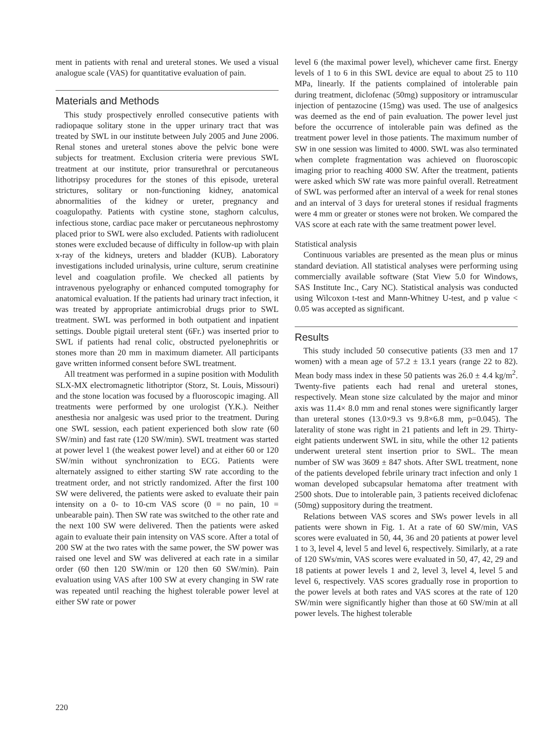ment in patients with renal and ureteral stones. We used a visual analogue scale (VAS) for quantitative evaluation of pain.
Materials and Methods
This study prospectively enrolled consecutive patients with radiopaque solitary stone in the upper urinary tract that was treated by SWL in our institute between July 2005 and June 2006. Renal stones and ureteral stones above the pelvic bone were subjects for treatment. Exclusion criteria were previous SWL treatment at our institute, prior transurethral or percutaneous lithotripsy procedures for the stones of this episode, ureteral strictures, solitary or non-functioning kidney, anatomical abnormalities of the kidney or ureter, pregnancy and coagulopathy. Patients with cystine stone, staghorn calculus, infectious stone, cardiac pace maker or percutaneous nephrostomy placed prior to SWL were also excluded. Patients with radiolucent stones were excluded because of difficulty in follow-up with plain x-ray of the kidneys, ureters and bladder (KUB). Laboratory investigations included urinalysis, urine culture, serum creatinine level and coagulation profile. We checked all patients by intravenous pyelography or enhanced computed tomography for anatomical evaluation. If the patients had urinary tract infection, it was treated by appropriate antimicrobial drugs prior to SWL treatment. SWL was performed in both outpatient and inpatient settings. Double pigtail ureteral stent (6Fr.) was inserted prior to SWL if patients had renal colic, obstructed pyelonephritis or stones more than 20 mm in maximum diameter. All participants gave written informed consent before SWL treatment.
All treatment was performed in a supine position with Modulith SLX-MX electromagnetic lithotriptor (Storz, St. Louis, Missouri) and the stone location was focused by a fluoroscopic imaging. All treatments were performed by one urologist (Y.K.). Neither anesthesia nor analgesic was used prior to the treatment. During one SWL session, each patient experienced both slow rate (60 SW/min) and fast rate (120 SW/min). SWL treatment was started at power level 1 (the weakest power level) and at either 60 or 120 SW/min without synchronization to ECG. Patients were alternately assigned to either starting SW rate according to the treatment order, and not strictly randomized. After the first 100 SW were delivered, the patients were asked to evaluate their pain intensity on a 0- to 10-cm VAS score (0 = no pain, 10 = unbearable pain). Then SW rate was switched to the other rate and the next 100 SW were delivered. Then the patients were asked again to evaluate their pain intensity on VAS score. After a total of 200 SW at the two rates with the same power, the SW power was raised one level and SW was delivered at each rate in a similar order (60 then 120 SW/min or 120 then 60 SW/min). Pain evaluation using VAS after 100 SW at every changing in SW rate was repeated until reaching the highest tolerable power level at either SW rate or power
level 6 (the maximal power level), whichever came first. Energy levels of 1 to 6 in this SWL device are equal to about 25 to 110 MPa, linearly. If the patients complained of intolerable pain during treatment, diclofenac (50mg) suppository or intramuscular injection of pentazocine (15mg) was used. The use of analgesics was deemed as the end of pain evaluation. The power level just before the occurrence of intolerable pain was defined as the treatment power level in those patients. The maximum number of SW in one session was limited to 4000. SWL was also terminated when complete fragmentation was achieved on fluoroscopic imaging prior to reaching 4000 SW. After the treatment, patients were asked which SW rate was more painful overall. Retreatment of SWL was performed after an interval of a week for renal stones and an interval of 3 days for ureteral stones if residual fragments were 4 mm or greater or stones were not broken. We compared the VAS score at each rate with the same treatment power level.
Statistical analysis
Continuous variables are presented as the mean plus or minus standard deviation. All statistical analyses were performing using commercially available software (Stat View 5.0 for Windows, SAS Institute Inc., Cary NC). Statistical analysis was conducted using Wilcoxon t-test and Mann-Whitney U-test, and p value < 0.05 was accepted as significant.
Results
This study included 50 consecutive patients (33 men and 17 women) with a mean age of 57.2 ± 13.1 years (range 22 to 82). Mean body mass index in these 50 patients was 26.0 ± 4.4 kg/m<sup>2</sup>. Twenty-five patients each had renal and ureteral stones, respectively. Mean stone size calculated by the major and minor axis was 11.4× 8.0 mm and renal stones were significantly larger than ureteral stones (13.0×9.3 vs 9.8×6.8 mm, p=0.045). The laterality of stone was right in 21 patients and left in 29. Thirty-eight patients underwent SWL in situ, while the other 12 patients underwent ureteral stent insertion prior to SWL. The mean number of SW was 3609 ± 847 shots. After SWL treatment, none of the patients developed febrile urinary tract infection and only 1 woman developed subcapsular hematoma after treatment with 2500 shots. Due to intolerable pain, 3 patients received diclofenac (50mg) suppository during the treatment.
Relations between VAS scores and SWs power levels in all patients were shown in Fig. 1. At a rate of 60 SW/min, VAS scores were evaluated in 50, 44, 36 and 20 patients at power level 1 to 3, level 4, level 5 and level 6, respectively. Similarly, at a rate of 120 SWs/min, VAS scores were evaluated in 50, 47, 42, 29 and 18 patients at power levels 1 and 2, level 3, level 4, level 5 and level 6, respectively. VAS scores gradually rose in proportion to the power levels at both rates and VAS scores at the rate of 120 SW/min were significantly higher than those at 60 SW/min at all power levels. The highest tolerable
220